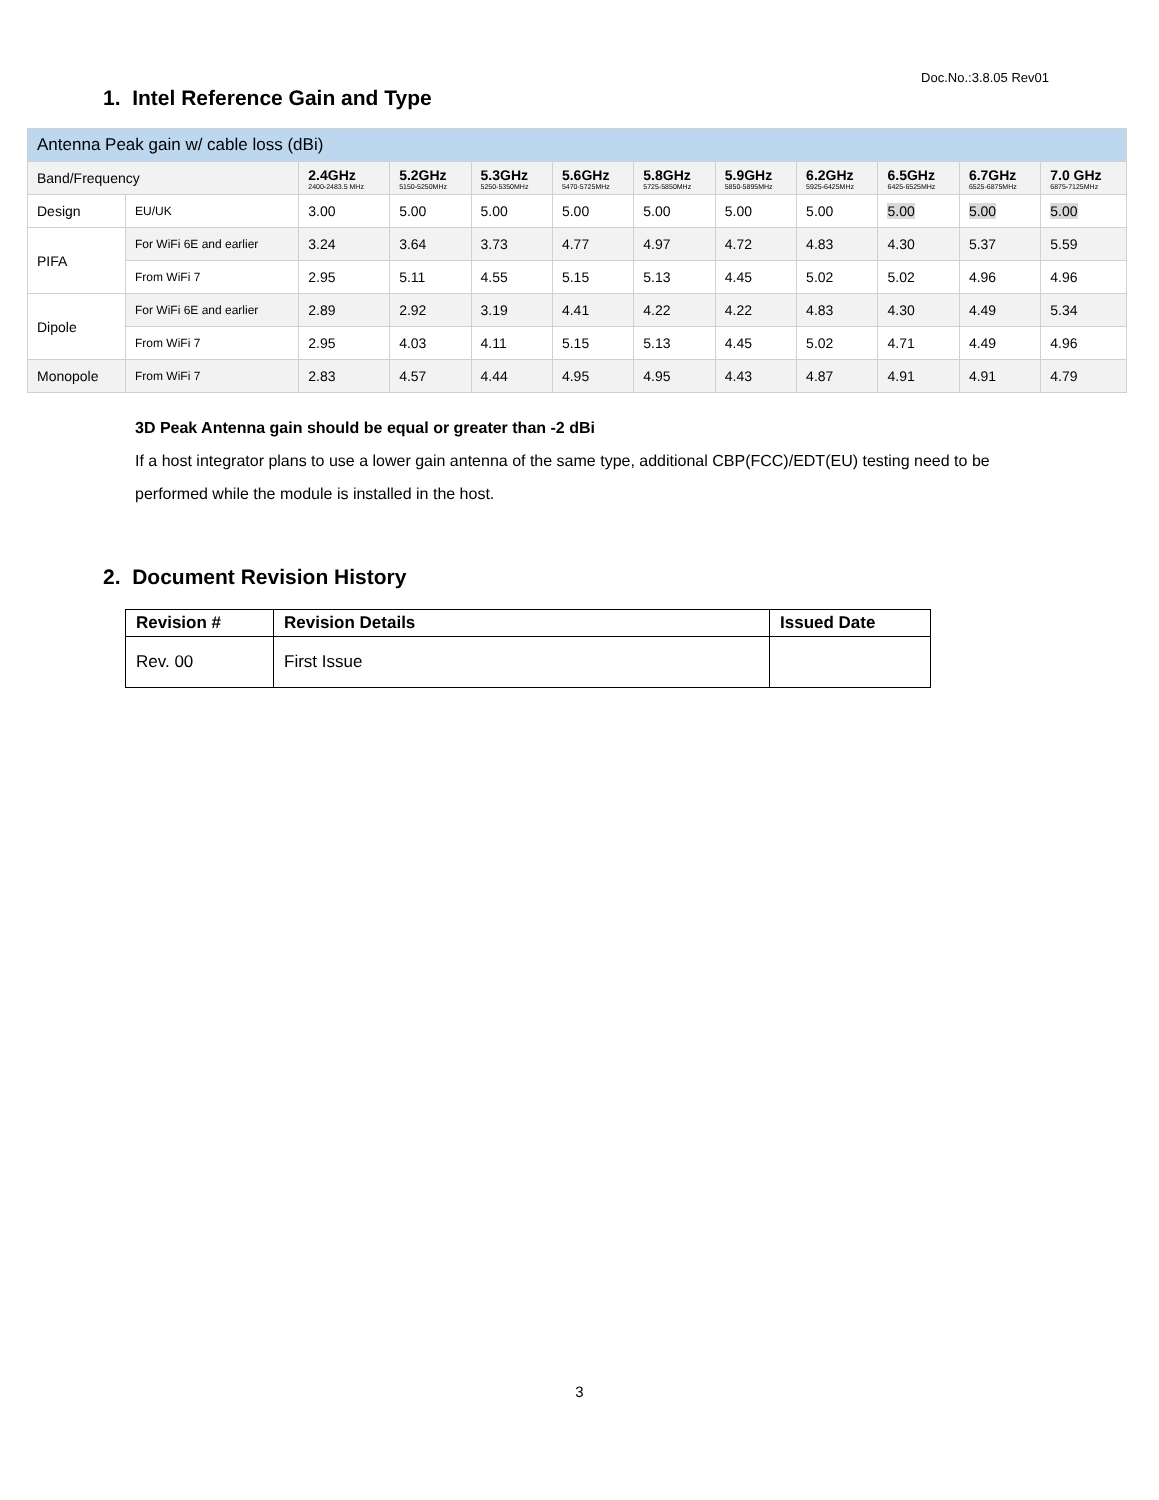Doc.No.:3.8.05 Rev01
1. Intel Reference Gain and Type
| Antenna Peak gain w/ cable loss (dBi) | | | | | | | | | | | |
| --- | --- | --- | --- | --- | --- | --- | --- | --- | --- | --- | --- |
| Band/Frequency | | 2.4GHz 2400-2483.5 MHz | 5.2GHz 5150-5250MHz | 5.3GHz 5250-5350MHz | 5.6GHz 5470-5725MHz | 5.8GHz 5725-5850MHz | 5.9GHz 5850-5895MHz | 6.2GHz 5925-6425MHz | 6.5GHz 6425-6525MHz | 6.7GHz 6525-6875MHz | 7.0 GHz 6875-7125MHz |
| Design | EU/UK | 3.00 | 5.00 | 5.00 | 5.00 | 5.00 | 5.00 | 5.00 | 5.00 | 5.00 | 5.00 |
| PIFA | For WiFi 6E and earlier | 3.24 | 3.64 | 3.73 | 4.77 | 4.97 | 4.72 | 4.83 | 4.30 | 5.37 | 5.59 |
| | From WiFi 7 | 2.95 | 5.11 | 4.55 | 5.15 | 5.13 | 4.45 | 5.02 | 5.02 | 4.96 | 4.96 |
| Dipole | For WiFi 6E and earlier | 2.89 | 2.92 | 3.19 | 4.41 | 4.22 | 4.22 | 4.83 | 4.30 | 4.49 | 5.34 |
| | From WiFi 7 | 2.95 | 4.03 | 4.11 | 5.15 | 5.13 | 4.45 | 5.02 | 4.71 | 4.49 | 4.96 |
| Monopole | From WiFi 7 | 2.83 | 4.57 | 4.44 | 4.95 | 4.95 | 4.43 | 4.87 | 4.91 | 4.91 | 4.79 |
3D Peak Antenna gain should be equal or greater than -2 dBi
If a host integrator plans to use a lower gain antenna of the same type, additional CBP(FCC)/EDT(EU) testing need to be performed while the module is installed in the host.
2. Document Revision History
| Revision # | Revision Details | Issued Date |
| --- | --- | --- |
| Rev. 00 | First Issue | |
3